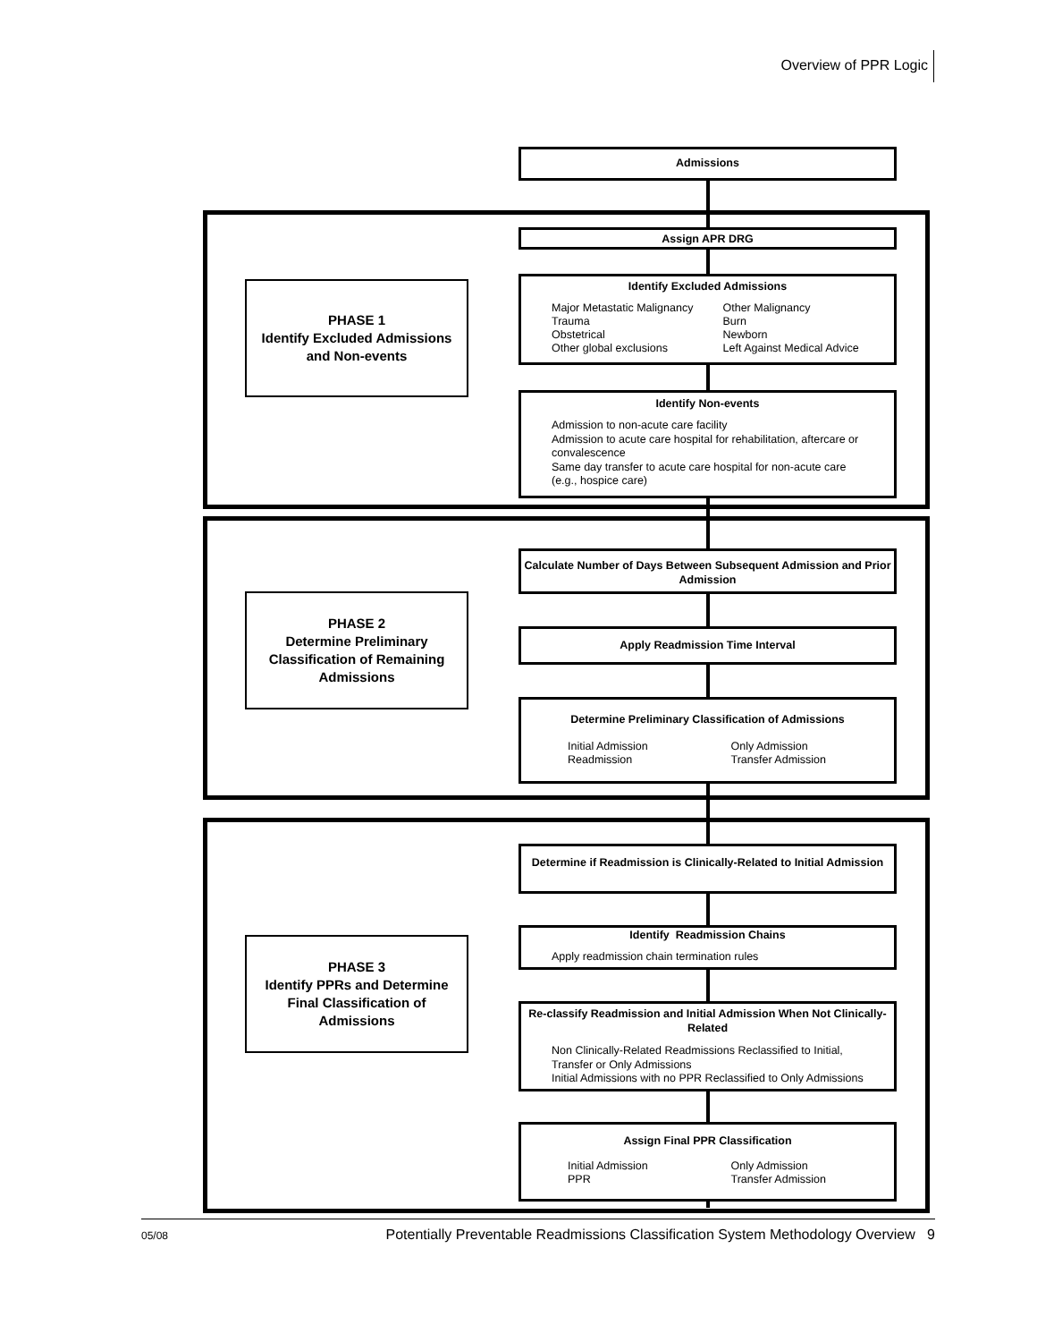Overview of PPR Logic
Admissions
Assign APR DRG
PHASE 1
Identify Excluded Admissions and Non-events
Identify Excluded Admissions
Major Metastatic Malignancy
Trauma
Obstetrical
Other global exclusions
Other Malignancy
Burn
Newborn
Left Against Medical Advice
Identify Non-events
Admission to non-acute care facility
Admission to acute care hospital for rehabilitation, aftercare or convalescence
Same day transfer to acute care hospital for non-acute care (e.g., hospice care)
Calculate Number of Days Between Subsequent Admission and Prior Admission
PHASE 2
Determine Preliminary Classification of Remaining Admissions
Apply Readmission Time Interval
Determine Preliminary Classification of Admissions
Initial Admission
Readmission
Only Admission
Transfer Admission
Determine if Readmission is Clinically-Related to Initial Admission
PHASE 3
Identify PPRs and Determine Final Classification of Admissions
Identify Readmission Chains
Apply readmission chain termination rules
Re-classify Readmission and Initial Admission When Not Clinically-Related
Non Clinically-Related Readmissions Reclassified to Initial, Transfer or Only Admissions
Initial Admissions with no PPR Reclassified to Only Admissions
Assign Final PPR Classification
Initial Admission
PPR
Only Admission
Transfer Admission
05/08 Potentially Preventable Readmissions Classification System Methodology Overview 9